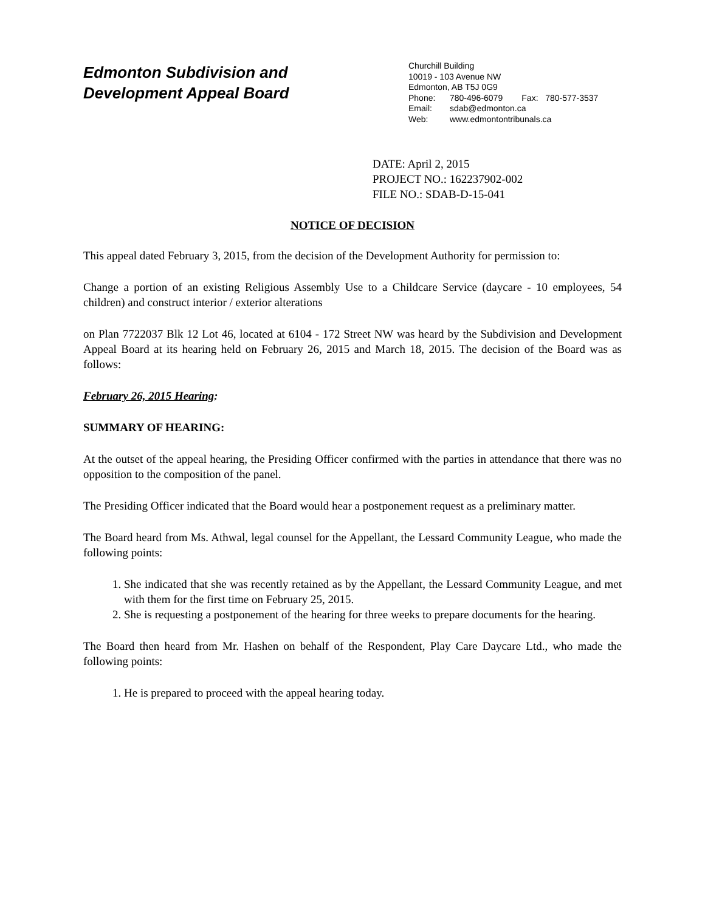Edmonton Subdivision and
Development Appeal Board
Churchill Building
10019 - 103 Avenue NW
Edmonton, AB T5J 0G9
Phone: 780-496-6079 Fax: 780-577-3537
Email: sdab@edmonton.ca
Web: www.edmontontribunals.ca
DATE: April 2, 2015
PROJECT NO.: 162237902-002
FILE NO.: SDAB-D-15-041
NOTICE OF DECISION
This appeal dated February 3, 2015, from the decision of the Development Authority for permission to:
Change a portion of an existing Religious Assembly Use to a Childcare Service (daycare - 10 employees, 54 children) and construct interior / exterior alterations
on Plan 7722037 Blk 12 Lot 46, located at 6104 - 172 Street NW was heard by the Subdivision and Development Appeal Board at its hearing held on February 26, 2015 and March 18, 2015. The decision of the Board was as follows:
February 26, 2015 Hearing:
SUMMARY OF HEARING:
At the outset of the appeal hearing, the Presiding Officer confirmed with the parties in attendance that there was no opposition to the composition of the panel.
The Presiding Officer indicated that the Board would hear a postponement request as a preliminary matter.
The Board heard from Ms. Athwal, legal counsel for the Appellant, the Lessard Community League, who made the following points:
1. She indicated that she was recently retained as by the Appellant, the Lessard Community League, and met with them for the first time on February 25, 2015.
2. She is requesting a postponement of the hearing for three weeks to prepare documents for the hearing.
The Board then heard from Mr. Hashen on behalf of the Respondent, Play Care Daycare Ltd., who made the following points:
1. He is prepared to proceed with the appeal hearing today.